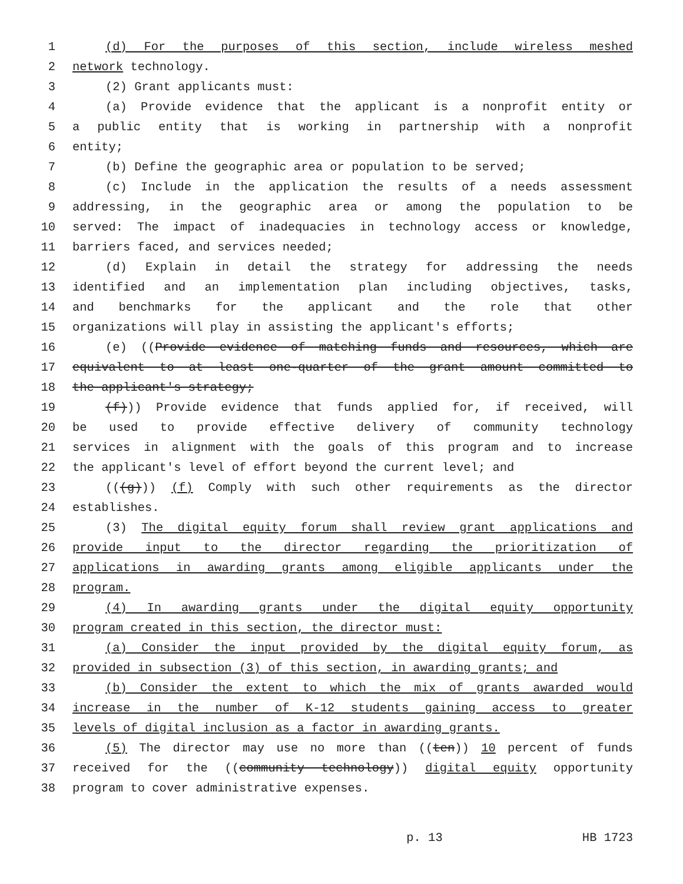1 (d) For the purposes of this section, include wireless meshed
2 network technology.
3 (2) Grant applicants must:
4 (a) Provide evidence that the applicant is a nonprofit entity or
5 a public entity that is working in partnership with a nonprofit
6 entity;
7 (b) Define the geographic area or population to be served;
8 (c) Include in the application the results of a needs assessment
9 addressing, in the geographic area or among the population to be
10 served: The impact of inadequacies in technology access or knowledge,
11 barriers faced, and services needed;
12 (d) Explain in detail the strategy for addressing the needs
13 identified and an implementation plan including objectives, tasks,
14 and benchmarks for the applicant and the role that other
15 organizations will play in assisting the applicant's efforts;
16 (e) ((Provide evidence of matching funds and resources, which are
17 equivalent to at least one-quarter of the grant amount committed to
18 the applicant's strategy;
19 (f))) Provide evidence that funds applied for, if received, will
20 be used to provide effective delivery of community technology
21 services in alignment with the goals of this program and to increase
22 the applicant's level of effort beyond the current level; and
23 (((g))) (f) Comply with such other requirements as the director
24 establishes.
25 (3) The digital equity forum shall review grant applications and
26 provide input to the director regarding the prioritization of
27 applications in awarding grants among eligible applicants under the
28 program.
29 (4) In awarding grants under the digital equity opportunity
30 program created in this section, the director must:
31 (a) Consider the input provided by the digital equity forum, as
32 provided in subsection (3) of this section, in awarding grants; and
33 (b) Consider the extent to which the mix of grants awarded would
34 increase in the number of K-12 students gaining access to greater
35 levels of digital inclusion as a factor in awarding grants.
36 (5) The director may use no more than ((ten)) 10 percent of funds
37 received for the ((community technology)) digital equity opportunity
38 program to cover administrative expenses.
p. 13 HB 1723